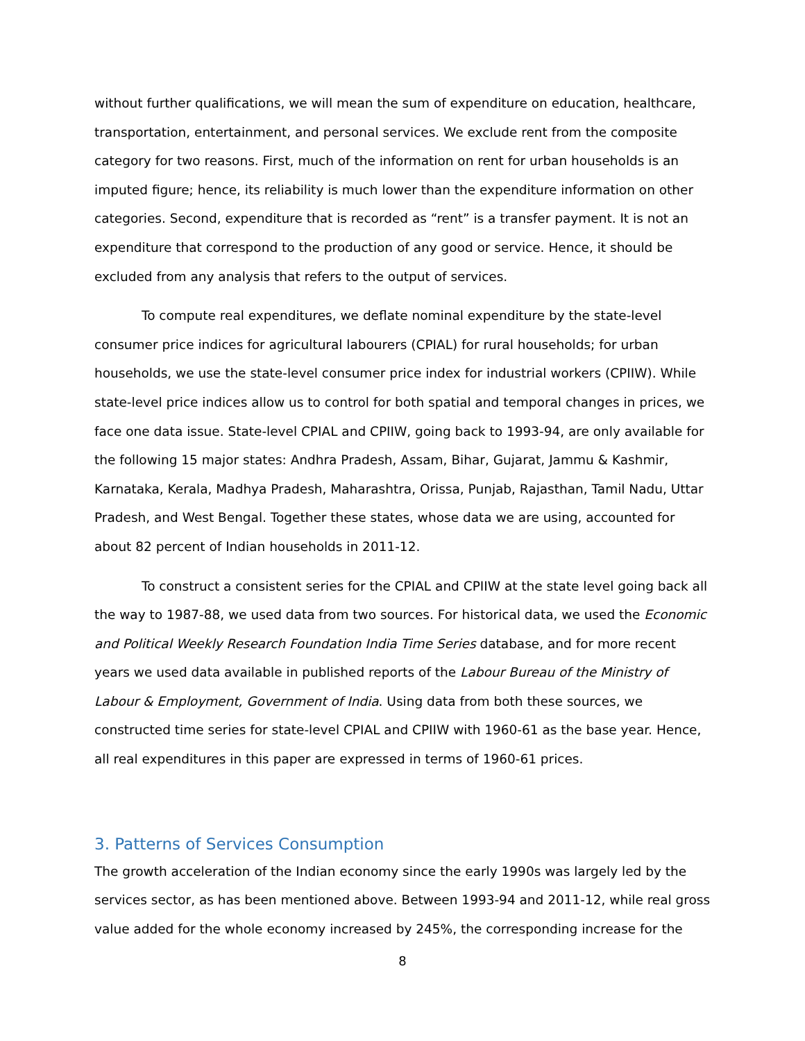without further qualifications, we will mean the sum of expenditure on education, healthcare, transportation, entertainment, and personal services. We exclude rent from the composite category for two reasons. First, much of the information on rent for urban households is an imputed figure; hence, its reliability is much lower than the expenditure information on other categories. Second, expenditure that is recorded as “rent” is a transfer payment. It is not an expenditure that correspond to the production of any good or service. Hence, it should be excluded from any analysis that refers to the output of services.
To compute real expenditures, we deflate nominal expenditure by the state-level consumer price indices for agricultural labourers (CPIAL) for rural households; for urban households, we use the state-level consumer price index for industrial workers (CPIIW). While state-level price indices allow us to control for both spatial and temporal changes in prices, we face one data issue. State-level CPIAL and CPIIW, going back to 1993-94, are only available for the following 15 major states: Andhra Pradesh, Assam, Bihar, Gujarat, Jammu & Kashmir, Karnataka, Kerala, Madhya Pradesh, Maharashtra, Orissa, Punjab, Rajasthan, Tamil Nadu, Uttar Pradesh, and West Bengal. Together these states, whose data we are using, accounted for about 82 percent of Indian households in 2011-12.
To construct a consistent series for the CPIAL and CPIIW at the state level going back all the way to 1987-88, we used data from two sources. For historical data, we used the Economic and Political Weekly Research Foundation India Time Series database, and for more recent years we used data available in published reports of the Labour Bureau of the Ministry of Labour & Employment, Government of India. Using data from both these sources, we constructed time series for state-level CPIAL and CPIIW with 1960-61 as the base year. Hence, all real expenditures in this paper are expressed in terms of 1960-61 prices.
3. Patterns of Services Consumption
The growth acceleration of the Indian economy since the early 1990s was largely led by the services sector, as has been mentioned above. Between 1993-94 and 2011-12, while real gross value added for the whole economy increased by 245%, the corresponding increase for the
8